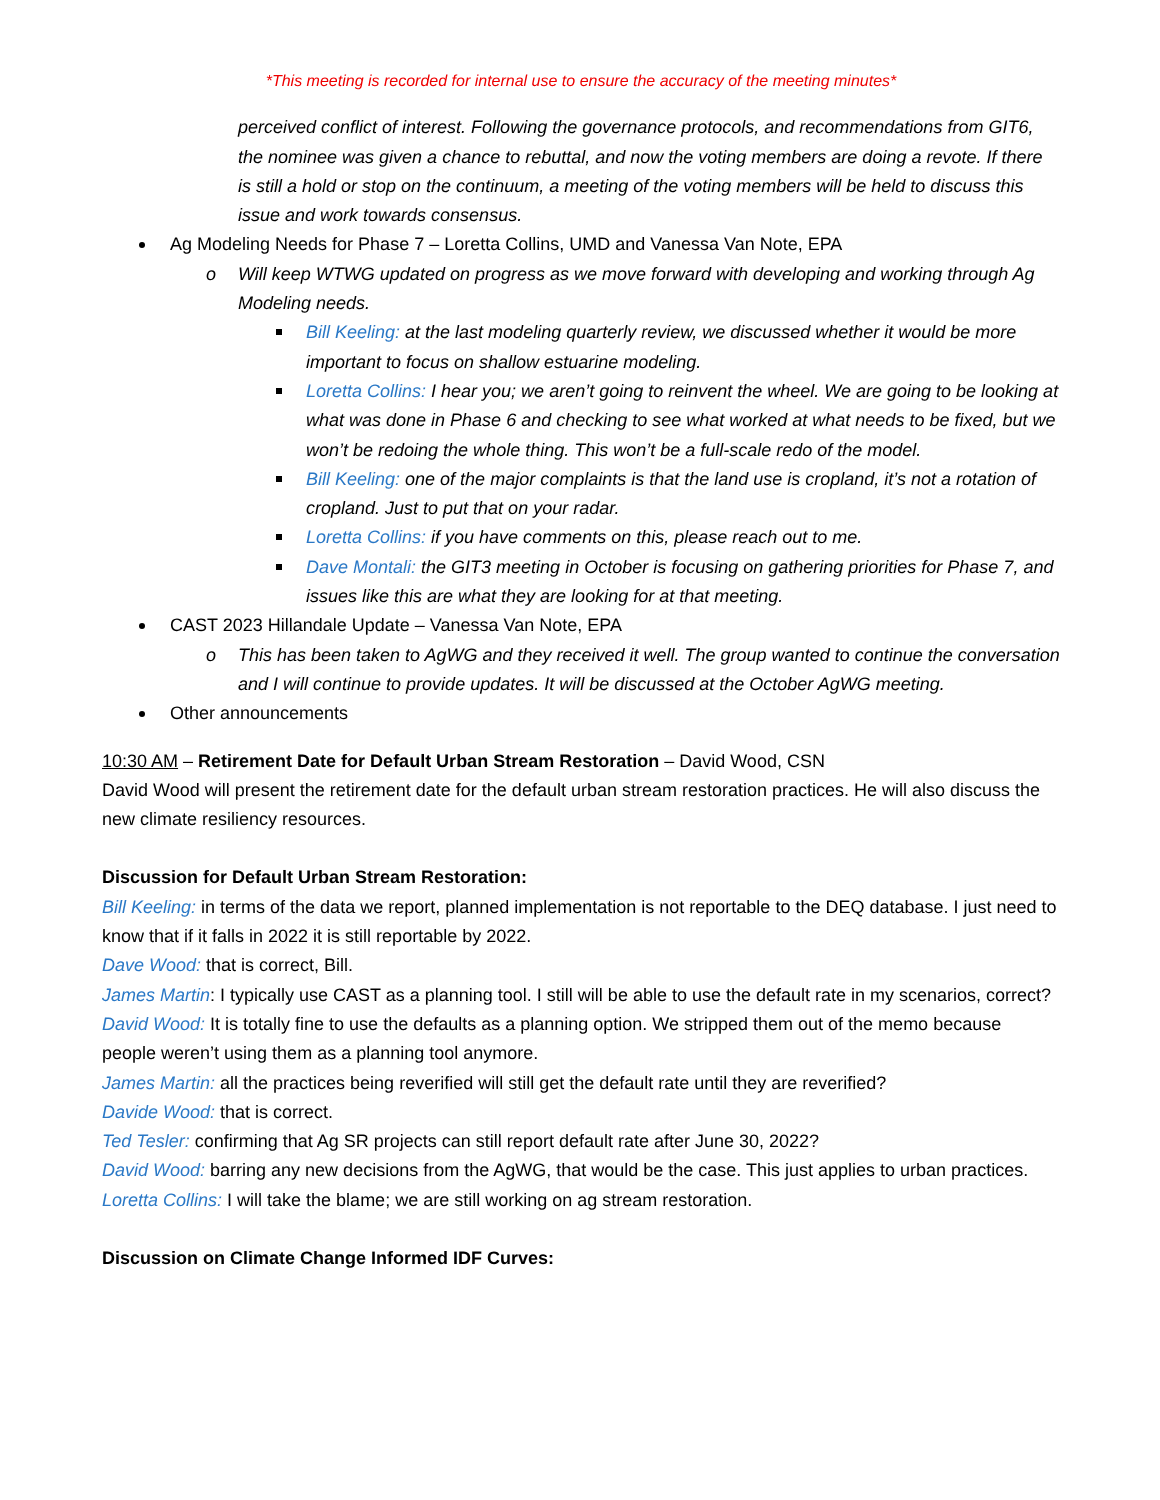*This meeting is recorded for internal use to ensure the accuracy of the meeting minutes*
perceived conflict of interest. Following the governance protocols, and recommendations from GIT6, the nominee was given a chance to rebuttal, and now the voting members are doing a revote. If there is still a hold or stop on the continuum, a meeting of the voting members will be held to discuss this issue and work towards consensus.
Ag Modeling Needs for Phase 7 – Loretta Collins, UMD and Vanessa Van Note, EPA
o Will keep WTWG updated on progress as we move forward with developing and working through Ag Modeling needs.
Bill Keeling: at the last modeling quarterly review, we discussed whether it would be more important to focus on shallow estuarine modeling.
Loretta Collins: I hear you; we aren’t going to reinvent the wheel. We are going to be looking at what was done in Phase 6 and checking to see what worked at what needs to be fixed, but we won’t be redoing the whole thing. This won’t be a full-scale redo of the model.
Bill Keeling: one of the major complaints is that the land use is cropland, it’s not a rotation of cropland. Just to put that on your radar.
Loretta Collins: if you have comments on this, please reach out to me.
Dave Montali: the GIT3 meeting in October is focusing on gathering priorities for Phase 7, and issues like this are what they are looking for at that meeting.
CAST 2023 Hillandale Update – Vanessa Van Note, EPA
o This has been taken to AgWG and they received it well. The group wanted to continue the conversation and I will continue to provide updates. It will be discussed at the October AgWG meeting.
Other announcements
10:30 AM – Retirement Date for Default Urban Stream Restoration – David Wood, CSN
David Wood will present the retirement date for the default urban stream restoration practices. He will also discuss the new climate resiliency resources.
Discussion for Default Urban Stream Restoration:
Bill Keeling: in terms of the data we report, planned implementation is not reportable to the DEQ database. I just need to know that if it falls in 2022 it is still reportable by 2022.
Dave Wood: that is correct, Bill.
James Martin: I typically use CAST as a planning tool. I still will be able to use the default rate in my scenarios, correct?
David Wood: It is totally fine to use the defaults as a planning option. We stripped them out of the memo because people weren’t using them as a planning tool anymore.
James Martin: all the practices being reverified will still get the default rate until they are reverified?
Davide Wood: that is correct.
Ted Tesler: confirming that Ag SR projects can still report default rate after June 30, 2022?
David Wood: barring any new decisions from the AgWG, that would be the case. This just applies to urban practices.
Loretta Collins: I will take the blame; we are still working on ag stream restoration.
Discussion on Climate Change Informed IDF Curves: